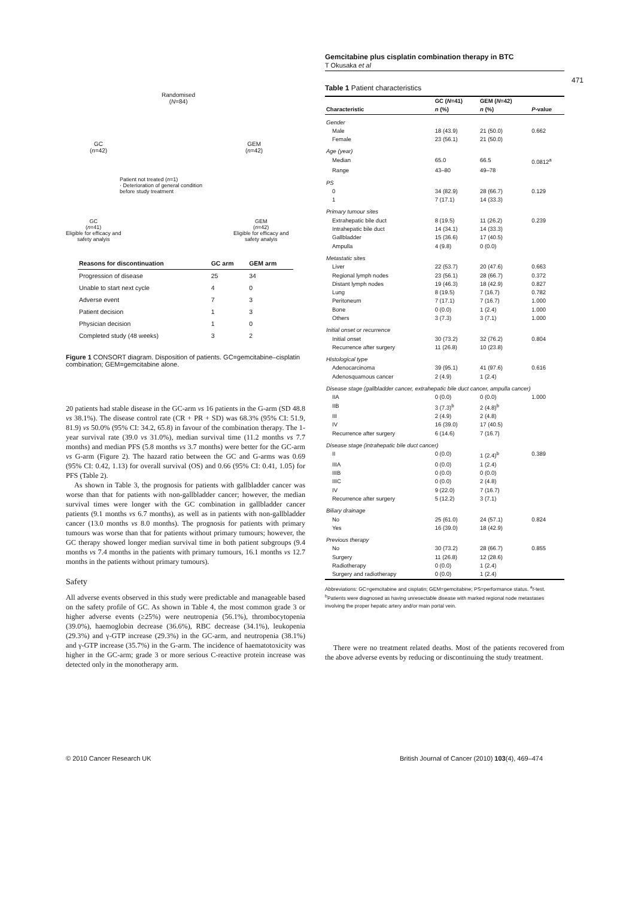Gemcitabine plus cisplatin combination therapy in BTC
T Okusaka et al
471
Randomised
(N=84)
GC
(n=42)
GEM
(n=42)
Patient not treated (n=1)
· Deterioration of general condition
before study treatment
GC
(n=41)
Eligible for efficacy and
safety analyis
GEM
(n=42)
Eligible for efficacy and
safety analyis
| Reasons for discontinuation | GC arm | GEM arm |
| --- | --- | --- |
| Progression of disease | 25 | 34 |
| Unable to start next cycle | 4 | 0 |
| Adverse event | 7 | 3 |
| Patient decision | 1 | 3 |
| Physician decision | 1 | 0 |
| Completed study (48 weeks) | 3 | 2 |
Figure 1 CONSORT diagram. Disposition of patients. GC=gemcitabine–cisplatin combination; GEM=gemcitabine alone.
20 patients had stable disease in the GC-arm vs 16 patients in the G-arm (SD 48.8 vs 38.1%). The disease control rate (CR + PR + SD) was 68.3% (95% CI: 51.9, 81.9) vs 50.0% (95% CI: 34.2, 65.8) in favour of the combination therapy. The 1-year survival rate (39.0 vs 31.0%), median survival time (11.2 months vs 7.7 months) and median PFS (5.8 months vs 3.7 months) were better for the GC-arm vs G-arm (Figure 2). The hazard ratio between the GC and G-arms was 0.69 (95% CI: 0.42, 1.13) for overall survival (OS) and 0.66 (95% CI: 0.41, 1.05) for PFS (Table 2).
As shown in Table 3, the prognosis for patients with gallbladder cancer was worse than that for patients with non-gallbladder cancer; however, the median survival times were longer with the GC combination in gallbladder cancer patients (9.1 months vs 6.7 months), as well as in patients with non-gallbladder cancer (13.0 months vs 8.0 months). The prognosis for patients with primary tumours was worse than that for patients without primary tumours; however, the GC therapy showed longer median survival time in both patient subgroups (9.4 months vs 7.4 months in the patients with primary tumours, 16.1 months vs 12.7 months in the patients without primary tumours).
Safety
All adverse events observed in this study were predictable and manageable based on the safety profile of GC. As shown in Table 4, the most common grade 3 or higher adverse events (≥25%) were neutropenia (56.1%), thrombocytopenia (39.0%), haemoglobin decrease (36.6%), RBC decrease (34.1%), leukopenia (29.3%) and γ-GTP increase (29.3%) in the GC-arm, and neutropenia (38.1%) and γ-GTP increase (35.7%) in the G-arm. The incidence of haematotoxicity was higher in the GC-arm; grade 3 or more serious C-reactive protein increase was detected only in the monotherapy arm.
Table 1 Patient characteristics
| | GC ( N =41) | GEM ( N =42) | |
| --- | --- | --- | --- |
| Characteristic | n (%) | n (%) | P -value |
| Gender | | | |
| Male | 18 (43.9) | 21 (50.0) | 0.662 |
| Female | 23 (56.1) | 21 (50.0) | |
| Age (year) | | | |
| Median | 65.0 | 66.5 | 0.0812<sup>a</sup> |
| Range | 43–80 | 49–78 | |
| PS | | | |
| 0 | 34 (82.9) | 28 (66.7) | 0.129 |
| 1 | 7 (17.1) | 14 (33.3) | |
| Primary tumour sites | | | |
| Extrahepatic bile duct | 8 (19.5) | 11 (26.2) | 0.239 |
| Intrahepatic bile duct | 14 (34.1) | 14 (33.3) | |
| Gallbladder | 15 (36.6) | 17 (40.5) | |
| Ampulla | 4 (9.8) | 0 (0.0) | |
| Metastatic sites | | | |
| Liver | 22 (53.7) | 20 (47.6) | 0.663 |
| Regional lymph nodes | 23 (56.1) | 28 (66.7) | 0.372 |
| Distant lymph nodes | 19 (46.3) | 18 (42.9) | 0.827 |
| Lung | 8 (19.5) | 7 (16.7) | 0.782 |
| Peritoneum | 7 (17.1) | 7 (16.7) | 1.000 |
| Bone | 0 (0.0) | 1 (2.4) | 1.000 |
| Others | 3 (7.3) | 3 (7.1) | 1.000 |
| Initial onset or recurrence | | | |
| Initial onset | 30 (73.2) | 32 (76.2) | 0.804 |
| Recurrence after surgery | 11 (26.8) | 10 (23.8) | |
| Histological type | | | |
| Adenocarcinoma | 39 (95.1) | 41 (97.6) | 0.616 |
| Adenosquamous cancer | 2 (4.9) | 1 (2.4) | |
| Disease stage (gallbladder cancer, extrahepatic bile duct cancer, ampulla cancer) | | | |
| IIA | 0 (0.0) | 0 (0.0) | 1.000 |
| IIB | 3 (7.3)<sup>b</sup> | 2 (4.8)<sup>b</sup> | |
| III | 2 (4.9) | 2 (4.8) | |
| IV | 16 (39.0) | 17 (40.5) | |
| Recurrence after surgery | 6 (14.6) | 7 (16.7) | |
| Disease stage (intrahepatic bile duct cancer) | | | |
| II | 0 (0.0) | 1 (2.4)<sup>b</sup> | 0.389 |
| IIIA | 0 (0.0) | 1 (2.4) | |
| IIIB | 0 (0.0) | 0 (0.0) | |
| IIIC | 0 (0.0) | 2 (4.8) | |
| IV | 9 (22.0) | 7 (16.7) | |
| Recurrence after surgery | 5 (12.2) | 3 (7.1) | |
| Biliary drainage | | | |
| No | 25 (61.0) | 24 (57.1) | 0.824 |
| Yes | 16 (39.0) | 18 (42.9) | |
| Previous therapy | | | |
| No | 30 (73.2) | 28 (66.7) | 0.855 |
| Surgery | 11 (26.8) | 12 (28.6) | |
| Radiotherapy | 0 (0.0) | 1 (2.4) | |
| Surgery and radiotherapy | 0 (0.0) | 1 (2.4) | |
Abbreviations: GC=gemcitabine and cisplatin; GEM=gemcitabine; PS=performance status. <sup>a</sup>t-test. <sup>b</sup>Patients were diagnosed as having unresectable disease with marked regional node metastases involving the proper hepatic artery and/or main portal vein.
There were no treatment related deaths. Most of the patients recovered from the above adverse events by reducing or discontinuing the study treatment.
© 2010 Cancer Research UK
British Journal of Cancer (2010) 103(4), 469–474